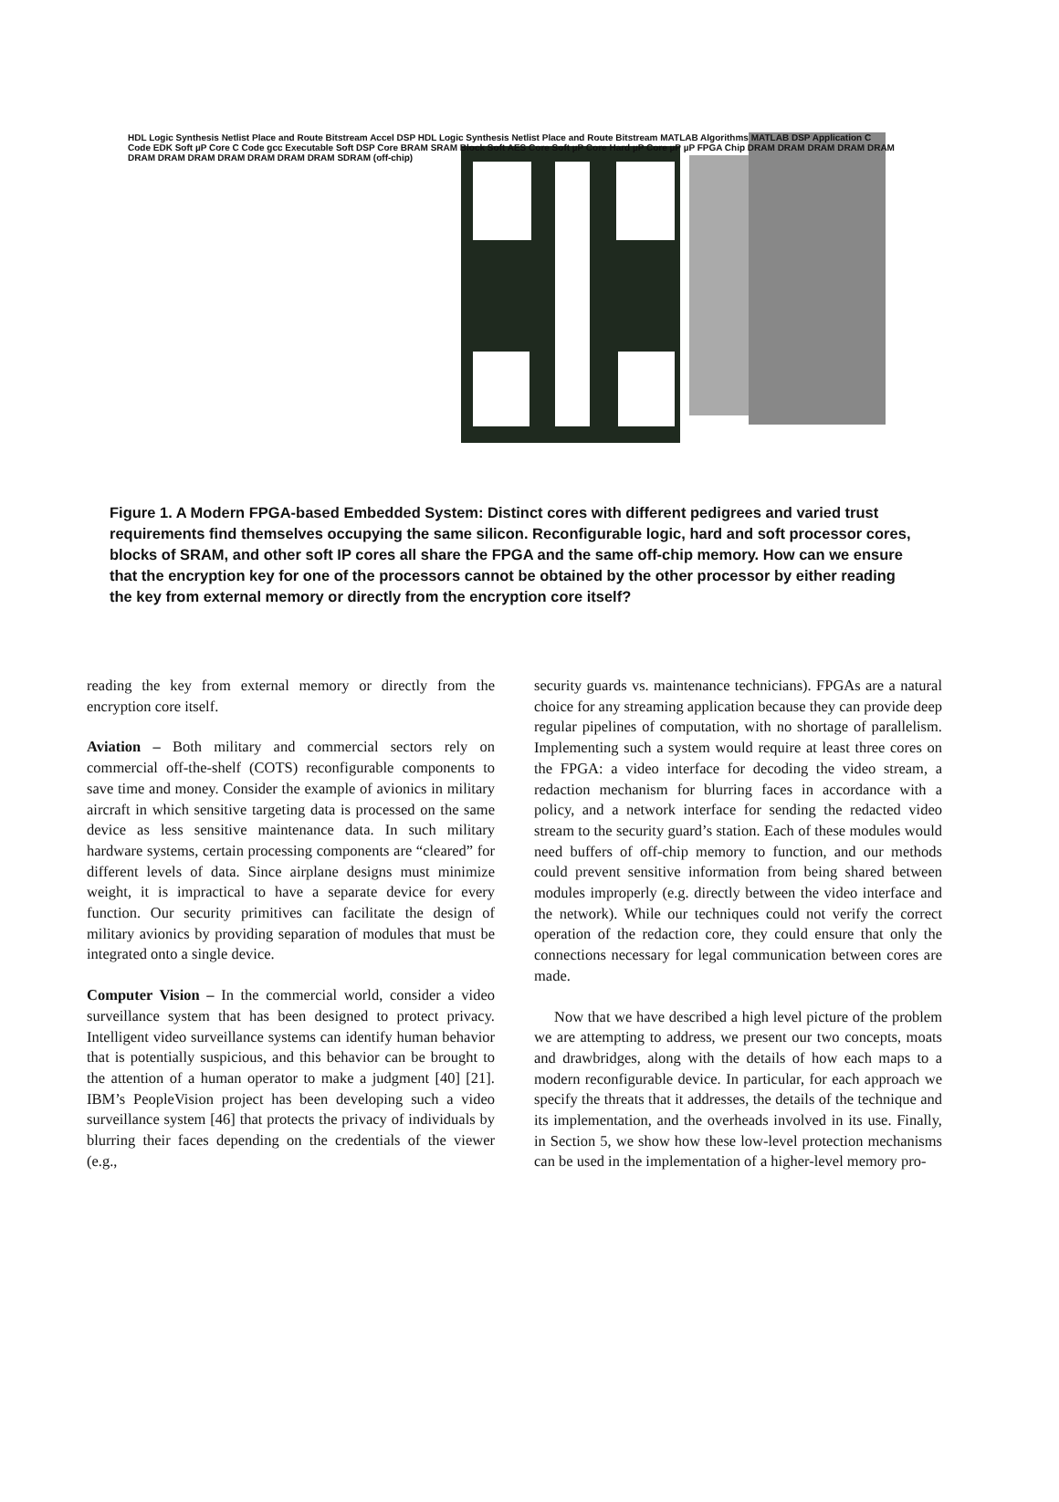HDL Logic Synthesis Netlist Place and Route Bitstream Accel DSP HDL Logic Synthesis Netlist Place and Route Bitstream MATLAB Algorithms MATLAB DSP Application C Code EDK Soft µP Core C Code gcc Executable Soft DSP Core BRAM SRAM Block Soft AES Core Soft µP Core Hard µP Core µP µP FPGA Chip DRAM DRAM DRAM DRAM DRAM DRAM DRAM DRAM DRAM DRAM DRAM DRAM SDRAM (off-chip)
Figure 1. A Modern FPGA-based Embedded System: Distinct cores with different pedigrees and varied trust requirements find themselves occupying the same silicon. Reconfigurable logic, hard and soft processor cores, blocks of SRAM, and other soft IP cores all share the FPGA and the same off-chip memory. How can we ensure that the encryption key for one of the processors cannot be obtained by the other processor by either reading the key from external memory or directly from the encryption core itself?
reading the key from external memory or directly from the encryption core itself.
Aviation – Both military and commercial sectors rely on commercial off-the-shelf (COTS) reconfigurable components to save time and money. Consider the example of avionics in military aircraft in which sensitive targeting data is processed on the same device as less sensitive maintenance data. In such military hardware systems, certain processing components are “cleared” for different levels of data. Since airplane designs must minimize weight, it is impractical to have a separate device for every function. Our security primitives can facilitate the design of military avionics by providing separation of modules that must be integrated onto a single device.
Computer Vision – In the commercial world, consider a video surveillance system that has been designed to protect privacy. Intelligent video surveillance systems can identify human behavior that is potentially suspicious, and this behavior can be brought to the attention of a human operator to make a judgment [40] [21]. IBM’s PeopleVision project has been developing such a video surveillance system [46] that protects the privacy of individuals by blurring their faces depending on the credentials of the viewer (e.g.,
security guards vs. maintenance technicians). FPGAs are a natural choice for any streaming application because they can provide deep regular pipelines of computation, with no shortage of parallelism. Implementing such a system would require at least three cores on the FPGA: a video interface for decoding the video stream, a redaction mechanism for blurring faces in accordance with a policy, and a network interface for sending the redacted video stream to the security guard’s station. Each of these modules would need buffers of off-chip memory to function, and our methods could prevent sensitive information from being shared between modules improperly (e.g. directly between the video interface and the network). While our techniques could not verify the correct operation of the redaction core, they could ensure that only the connections necessary for legal communication between cores are made.
Now that we have described a high level picture of the problem we are attempting to address, we present our two concepts, moats and drawbridges, along with the details of how each maps to a modern reconfigurable device. In particular, for each approach we specify the threats that it addresses, the details of the technique and its implementation, and the overheads involved in its use. Finally, in Section 5, we show how these low-level protection mechanisms can be used in the implementation of a higher-level memory pro-